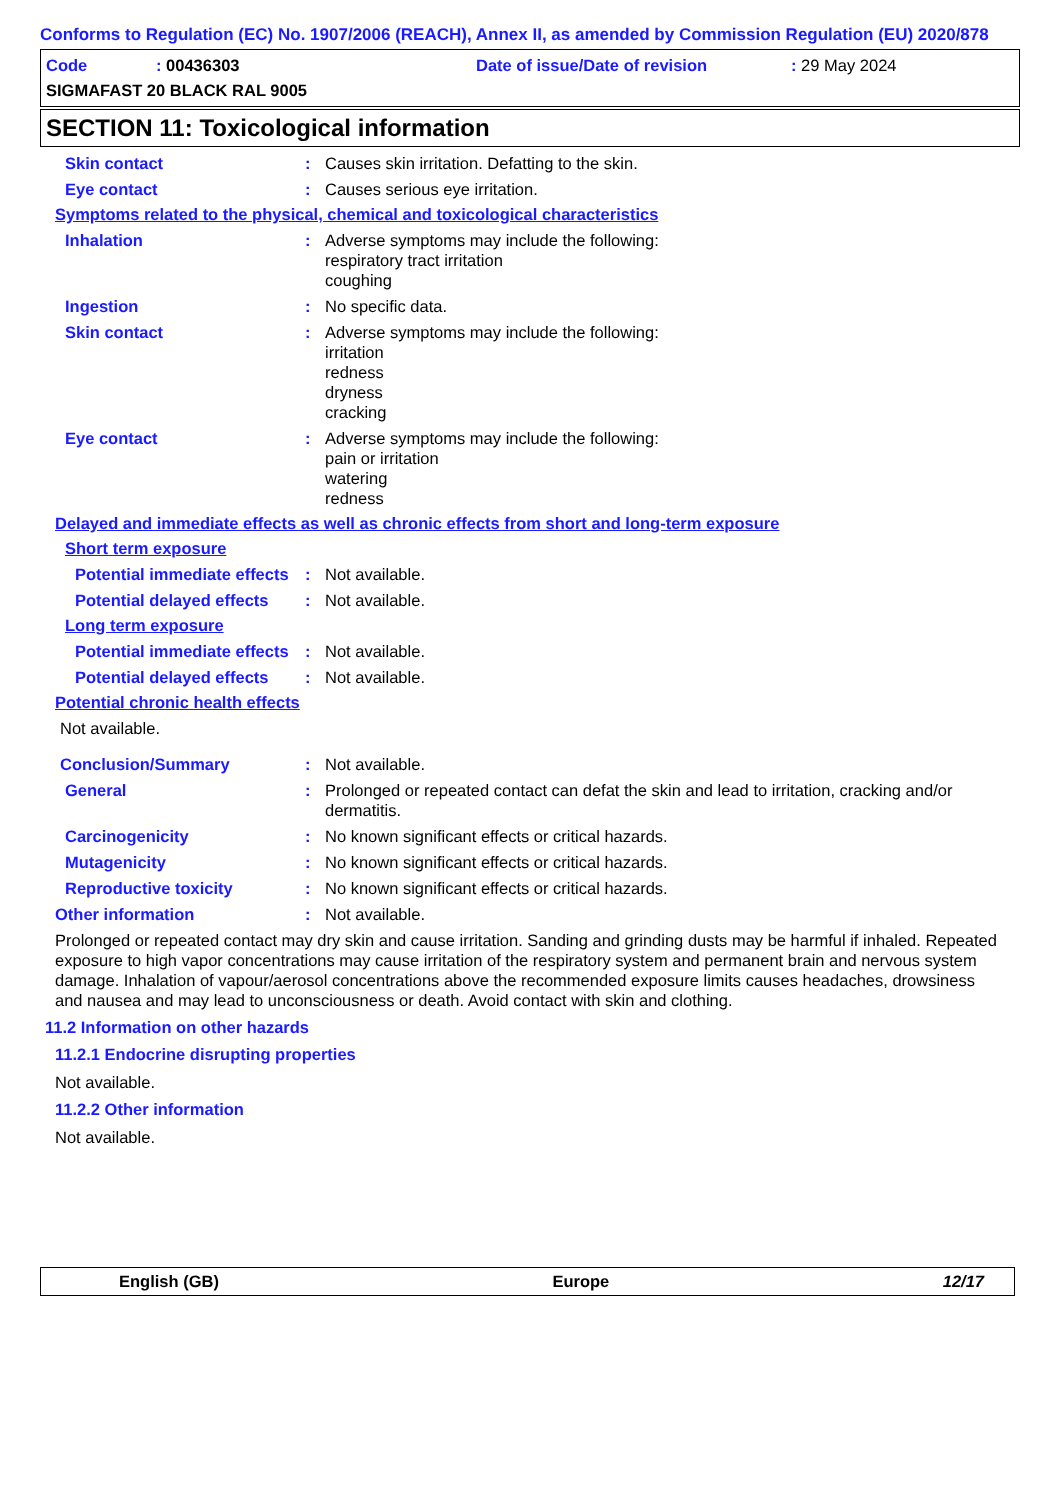Conforms to Regulation (EC) No. 1907/2006 (REACH), Annex II, as amended by Commission Regulation (EU) 2020/878
Code: 00436303 Date of issue/Date of revision: 29 May 2024
SIGMAFAST 20 BLACK RAL 9005
SECTION 11: Toxicological information
Skin contact : Causes skin irritation. Defatting to the skin.
Eye contact : Causes serious eye irritation.
Symptoms related to the physical, chemical and toxicological characteristics
Inhalation : Adverse symptoms may include the following:
respiratory tract irritation
coughing
Ingestion : No specific data.
Skin contact : Adverse symptoms may include the following:
irritation
redness
dryness
cracking
Eye contact : Adverse symptoms may include the following:
pain or irritation
watering
redness
Delayed and immediate effects as well as chronic effects from short and long-term exposure
Short term exposure
Potential immediate effects
: Not available.
Potential delayed effects
: Not available.
Long term exposure
Potential immediate effects
: Not available.
Potential delayed effects
: Not available.
Potential chronic health effects
Not available.
Conclusion/Summary : Not available.
General : Prolonged or repeated contact can defat the skin and lead to irritation, cracking and/or dermatitis.
Carcinogenicity : No known significant effects or critical hazards.
Mutagenicity : No known significant effects or critical hazards.
Reproductive toxicity : No known significant effects or critical hazards.
Other information : Not available.
Prolonged or repeated contact may dry skin and cause irritation. Sanding and grinding dusts may be harmful if inhaled. Repeated exposure to high vapor concentrations may cause irritation of the respiratory system and permanent brain and nervous system damage. Inhalation of vapour/aerosol concentrations above the recommended exposure limits causes headaches, drowsiness and nausea and may lead to unconsciousness or death. Avoid contact with skin and clothing.
11.2 Information on other hazards
11.2.1 Endocrine disrupting properties
Not available.
11.2.2 Other information
Not available.
English (GB) Europe 12/17